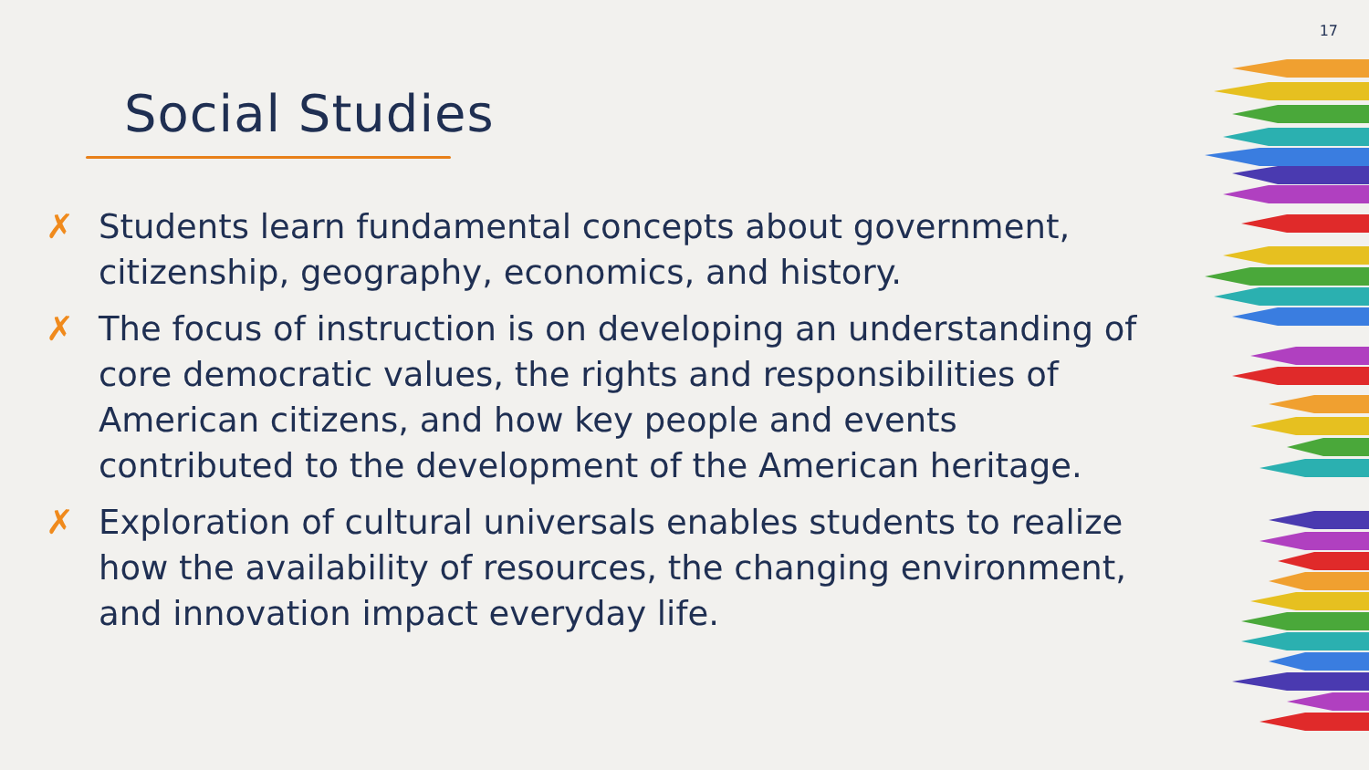17
Social Studies
✗ Students learn fundamental concepts about government, citizenship, geography, economics, and history.
✗ The focus of instruction is on developing an understanding of core democratic values, the rights and responsibilities of American citizens, and how key people and events contributed to the development of the American heritage.
✗ Exploration of cultural universals enables students to realize how the availability of resources, the changing environment, and innovation impact everyday life.